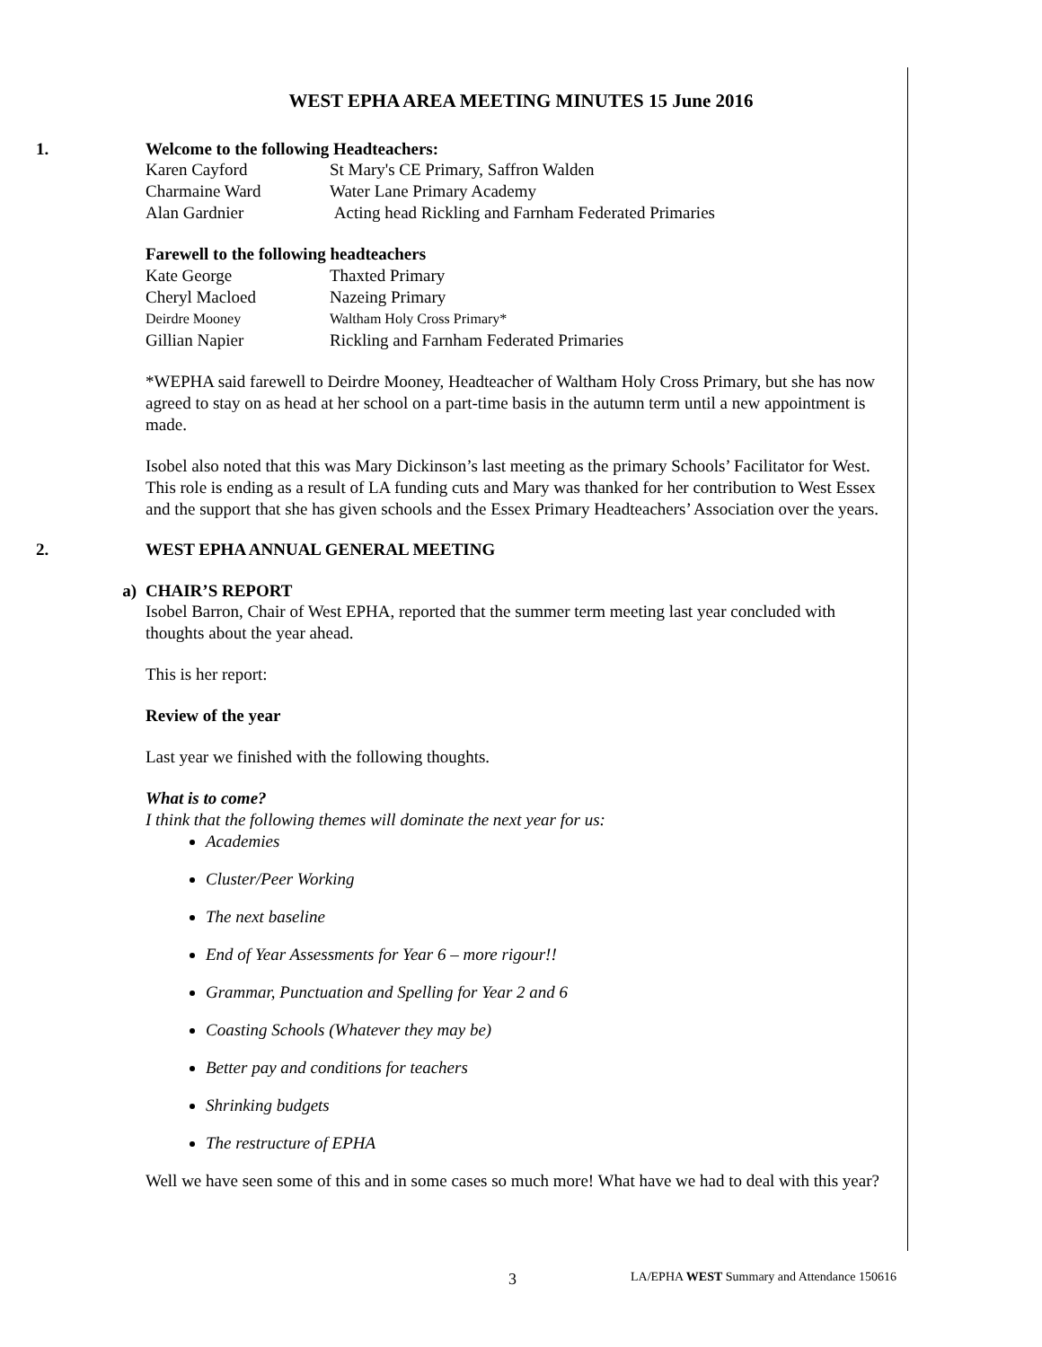WEST EPHA AREA MEETING MINUTES 15 June 2016
1. Welcome to the following Headteachers:
| Karen Cayford | St Mary's CE Primary, Saffron Walden |
| Charmaine Ward | Water Lane Primary Academy |
| Alan Gardnier | Acting head Rickling and Farnham Federated Primaries |
Farewell to the following headteachers
| Kate George | Thaxted Primary |
| Cheryl Macloed | Nazeing Primary |
| Deirdre Mooney | Waltham Holy Cross Primary* |
| Gillian Napier | Rickling and Farnham Federated Primaries |
*WEPHA said farewell to Deirdre Mooney, Headteacher of Waltham Holy Cross Primary, but she has now agreed to stay on as head at her school on a part-time basis in the autumn term until a new appointment is made.
Isobel also noted that this was Mary Dickinson’s last meeting as the primary Schools’ Facilitator for West. This role is ending as a result of LA funding cuts and Mary was thanked for her contribution to West Essex and the support that she has given schools and the Essex Primary Headteachers’ Association over the years.
2. WEST EPHA ANNUAL GENERAL MEETING
a) CHAIR’S REPORT
Isobel Barron, Chair of West EPHA, reported that the summer term meeting last year concluded with thoughts about the year ahead.
This is her report:
Review of the year
Last year we finished with the following thoughts.
What is to come?
I think that the following themes will dominate the next year for us:
Academies
Cluster/Peer Working
The next baseline
End of Year Assessments for Year 6 – more rigour!!
Grammar, Punctuation and Spelling for Year 2 and 6
Coasting Schools (Whatever they may be)
Better pay and conditions for teachers
Shrinking budgets
The restructure of EPHA
Well we have seen some of this and in some cases so much more! What have we had to deal with this year?
3 LA/EPHA WEST Summary and Attendance 150616